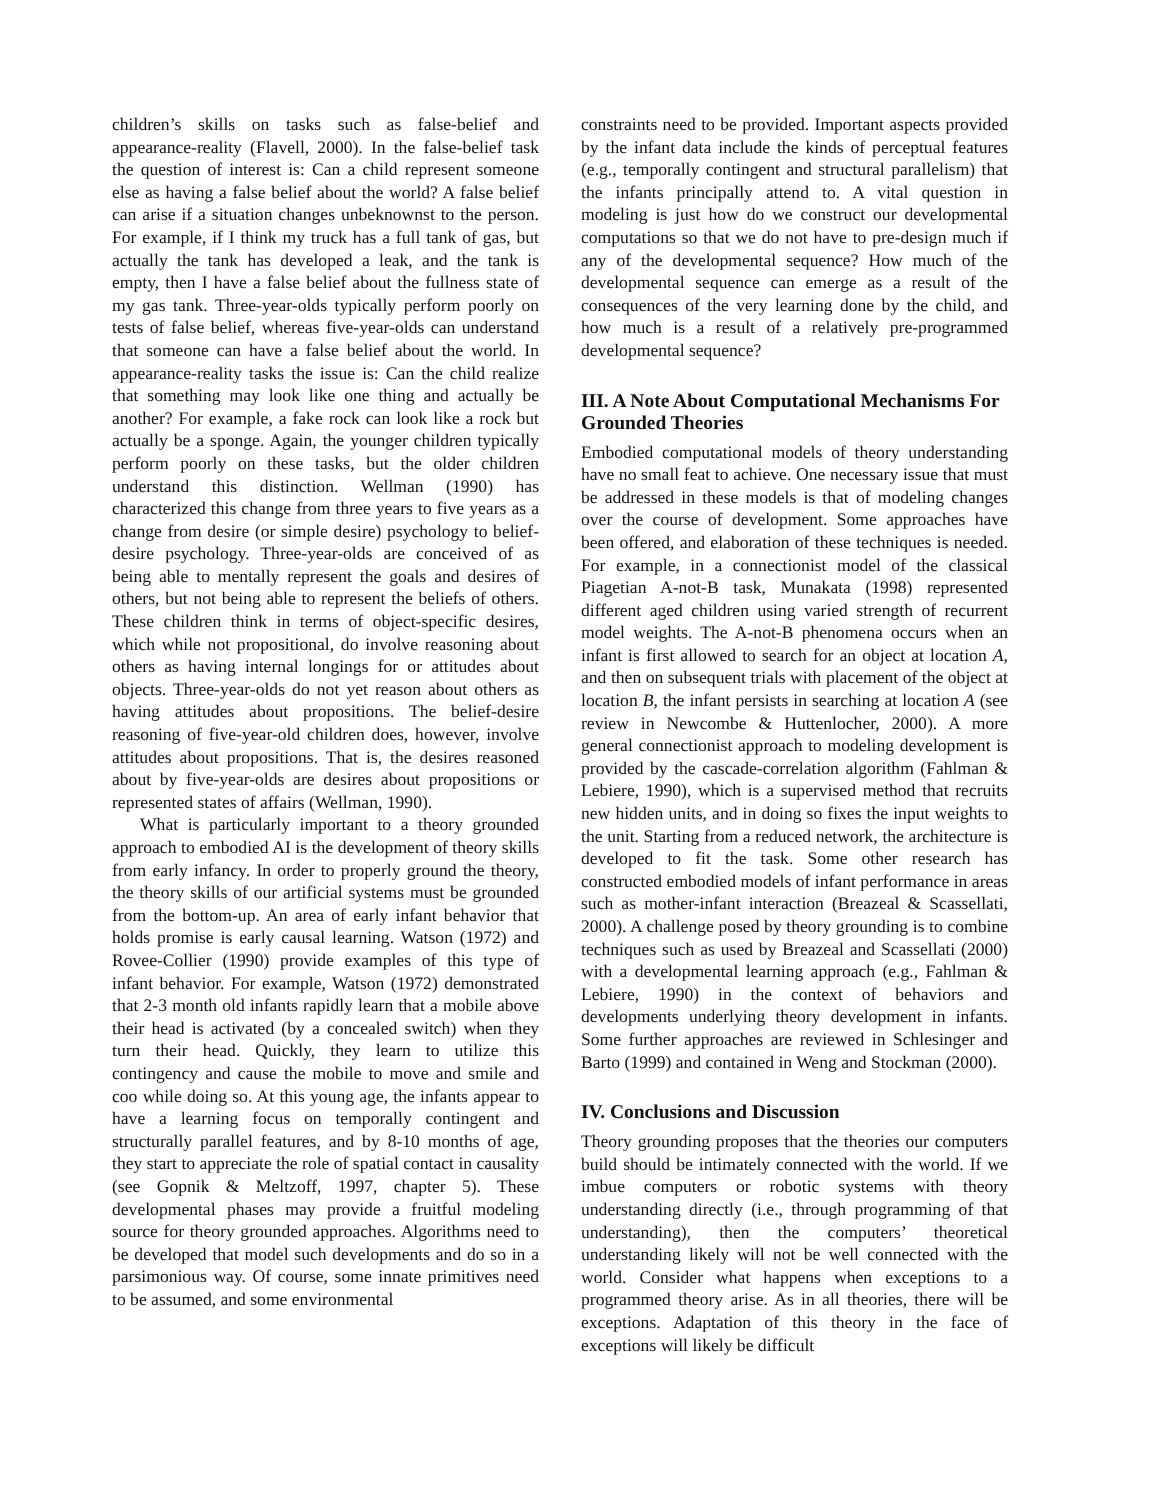children’s skills on tasks such as false-belief and appearance-reality (Flavell, 2000). In the false-belief task the question of interest is: Can a child represent someone else as having a false belief about the world? A false belief can arise if a situation changes unbeknownst to the person. For example, if I think my truck has a full tank of gas, but actually the tank has developed a leak, and the tank is empty, then I have a false belief about the fullness state of my gas tank. Three-year-olds typically perform poorly on tests of false belief, whereas five-year-olds can understand that someone can have a false belief about the world. In appearance-reality tasks the issue is: Can the child realize that something may look like one thing and actually be another? For example, a fake rock can look like a rock but actually be a sponge. Again, the younger children typically perform poorly on these tasks, but the older children understand this distinction. Wellman (1990) has characterized this change from three years to five years as a change from desire (or simple desire) psychology to belief-desire psychology. Three-year-olds are conceived of as being able to mentally represent the goals and desires of others, but not being able to represent the beliefs of others. These children think in terms of object-specific desires, which while not propositional, do involve reasoning about others as having internal longings for or attitudes about objects. Three-year-olds do not yet reason about others as having attitudes about propositions. The belief-desire reasoning of five-year-old children does, however, involve attitudes about propositions. That is, the desires reasoned about by five-year-olds are desires about propositions or represented states of affairs (Wellman, 1990).
What is particularly important to a theory grounded approach to embodied AI is the development of theory skills from early infancy. In order to properly ground the theory, the theory skills of our artificial systems must be grounded from the bottom-up. An area of early infant behavior that holds promise is early causal learning. Watson (1972) and Rovee-Collier (1990) provide examples of this type of infant behavior. For example, Watson (1972) demonstrated that 2-3 month old infants rapidly learn that a mobile above their head is activated (by a concealed switch) when they turn their head. Quickly, they learn to utilize this contingency and cause the mobile to move and smile and coo while doing so. At this young age, the infants appear to have a learning focus on temporally contingent and structurally parallel features, and by 8-10 months of age, they start to appreciate the role of spatial contact in causality (see Gopnik & Meltzoff, 1997, chapter 5). These developmental phases may provide a fruitful modeling source for theory grounded approaches. Algorithms need to be developed that model such developments and do so in a parsimonious way. Of course, some innate primitives need to be assumed, and some environmental
constraints need to be provided. Important aspects provided by the infant data include the kinds of perceptual features (e.g., temporally contingent and structural parallelism) that the infants principally attend to. A vital question in modeling is just how do we construct our developmental computations so that we do not have to pre-design much if any of the developmental sequence? How much of the developmental sequence can emerge as a result of the consequences of the very learning done by the child, and how much is a result of a relatively pre-programmed developmental sequence?
III. A Note About Computational Mechanisms For Grounded Theories
Embodied computational models of theory understanding have no small feat to achieve. One necessary issue that must be addressed in these models is that of modeling changes over the course of development. Some approaches have been offered, and elaboration of these techniques is needed. For example, in a connectionist model of the classical Piagetian A-not-B task, Munakata (1998) represented different aged children using varied strength of recurrent model weights. The A-not-B phenomena occurs when an infant is first allowed to search for an object at location A, and then on subsequent trials with placement of the object at location B, the infant persists in searching at location A (see review in Newcombe & Huttenlocher, 2000). A more general connectionist approach to modeling development is provided by the cascade-correlation algorithm (Fahlman & Lebiere, 1990), which is a supervised method that recruits new hidden units, and in doing so fixes the input weights to the unit. Starting from a reduced network, the architecture is developed to fit the task. Some other research has constructed embodied models of infant performance in areas such as mother-infant interaction (Breazeal & Scassellati, 2000). A challenge posed by theory grounding is to combine techniques such as used by Breazeal and Scassellati (2000) with a developmental learning approach (e.g., Fahlman & Lebiere, 1990) in the context of behaviors and developments underlying theory development in infants. Some further approaches are reviewed in Schlesinger and Barto (1999) and contained in Weng and Stockman (2000).
IV. Conclusions and Discussion
Theory grounding proposes that the theories our computers build should be intimately connected with the world. If we imbue computers or robotic systems with theory understanding directly (i.e., through programming of that understanding), then the computers’ theoretical understanding likely will not be well connected with the world. Consider what happens when exceptions to a programmed theory arise. As in all theories, there will be exceptions. Adaptation of this theory in the face of exceptions will likely be difficult